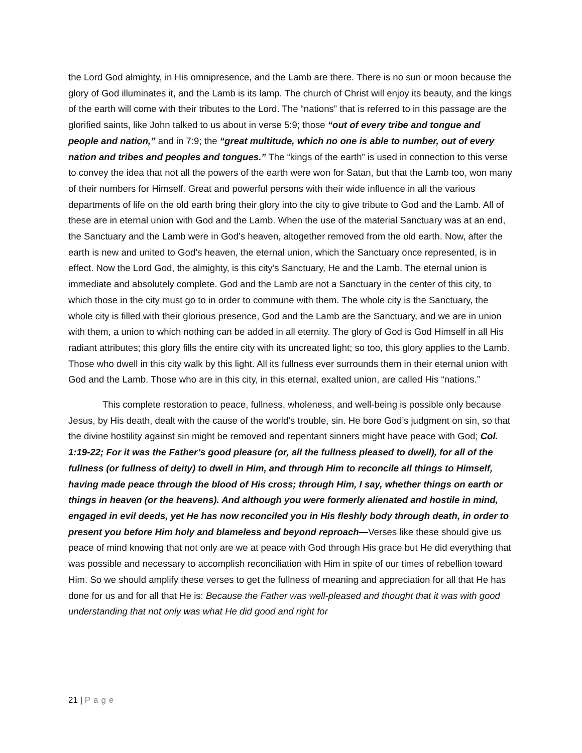the Lord God almighty, in His omnipresence, and the Lamb are there. There is no sun or moon because the glory of God illuminates it, and the Lamb is its lamp. The church of Christ will enjoy its beauty, and the kings of the earth will come with their tributes to the Lord. The “nations” that is referred to in this passage are the glorified saints, like John talked to us about in verse 5:9; those “out of every tribe and tongue and people and nation,” and in 7:9; the “great multitude, which no one is able to number, out of every nation and tribes and peoples and tongues.” The “kings of the earth” is used in connection to this verse to convey the idea that not all the powers of the earth were won for Satan, but that the Lamb too, won many of their numbers for Himself. Great and powerful persons with their wide influence in all the various departments of life on the old earth bring their glory into the city to give tribute to God and the Lamb. All of these are in eternal union with God and the Lamb. When the use of the material Sanctuary was at an end, the Sanctuary and the Lamb were in God’s heaven, altogether removed from the old earth. Now, after the earth is new and united to God’s heaven, the eternal union, which the Sanctuary once represented, is in effect. Now the Lord God, the almighty, is this city’s Sanctuary, He and the Lamb. The eternal union is immediate and absolutely complete. God and the Lamb are not a Sanctuary in the center of this city, to which those in the city must go to in order to commune with them. The whole city is the Sanctuary, the whole city is filled with their glorious presence, God and the Lamb are the Sanctuary, and we are in union with them, a union to which nothing can be added in all eternity. The glory of God is God Himself in all His radiant attributes; this glory fills the entire city with its uncreated light; so too, this glory applies to the Lamb. Those who dwell in this city walk by this light. All its fullness ever surrounds them in their eternal union with God and the Lamb. Those who are in this city, in this eternal, exalted union, are called His “nations.”
This complete restoration to peace, fullness, wholeness, and well-being is possible only because Jesus, by His death, dealt with the cause of the world’s trouble, sin. He bore God’s judgment on sin, so that the divine hostility against sin might be removed and repentant sinners might have peace with God; Col. 1:19-22; For it was the Father’s good pleasure (or, all the fullness pleased to dwell), for all of the fullness (or fullness of deity) to dwell in Him, and through Him to reconcile all things to Himself, having made peace through the blood of His cross; through Him, I say, whether things on earth or things in heaven (or the heavens). And although you were formerly alienated and hostile in mind, engaged in evil deeds, yet He has now reconciled you in His fleshly body through death, in order to present you before Him holy and blameless and beyond reproach—Verses like these should give us peace of mind knowing that not only are we at peace with God through His grace but He did everything that was possible and necessary to accomplish reconciliation with Him in spite of our times of rebellion toward Him. So we should amplify these verses to get the fullness of meaning and appreciation for all that He has done for us and for all that He is: Because the Father was well-pleased and thought that it was with good understanding that not only was what He did good and right for
21 | Page